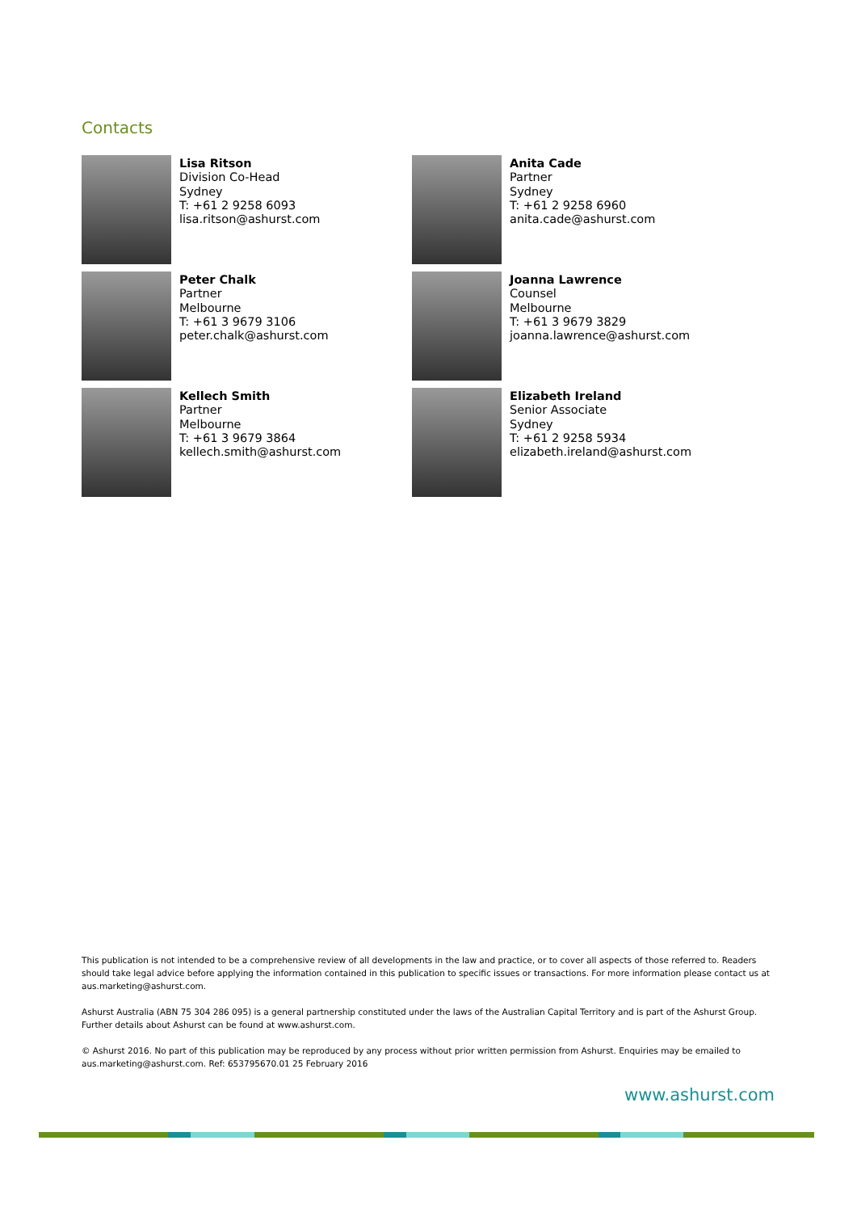Contacts
Lisa Ritson
Division Co-Head
Sydney
T: +61 2 9258 6093
lisa.ritson@ashurst.com
Anita Cade
Partner
Sydney
T: +61 2 9258 6960
anita.cade@ashurst.com
Peter Chalk
Partner
Melbourne
T: +61 3 9679 3106
peter.chalk@ashurst.com
Joanna Lawrence
Counsel
Melbourne
T: +61 3 9679 3829
joanna.lawrence@ashurst.com
Kellech Smith
Partner
Melbourne
T: +61 3 9679 3864
kellech.smith@ashurst.com
Elizabeth Ireland
Senior Associate
Sydney
T: +61 2 9258 5934
elizabeth.ireland@ashurst.com
This publication is not intended to be a comprehensive review of all developments in the law and practice, or to cover all aspects of those referred to. Readers should take legal advice before applying the information contained in this publication to specific issues or transactions. For more information please contact us at aus.marketing@ashurst.com.
Ashurst Australia (ABN 75 304 286 095) is a general partnership constituted under the laws of the Australian Capital Territory and is part of the Ashurst Group. Further details about Ashurst can be found at www.ashurst.com.
© Ashurst 2016. No part of this publication may be reproduced by any process without prior written permission from Ashurst. Enquiries may be emailed to aus.marketing@ashurst.com. Ref: 653795670.01 25 February 2016
www.ashurst.com